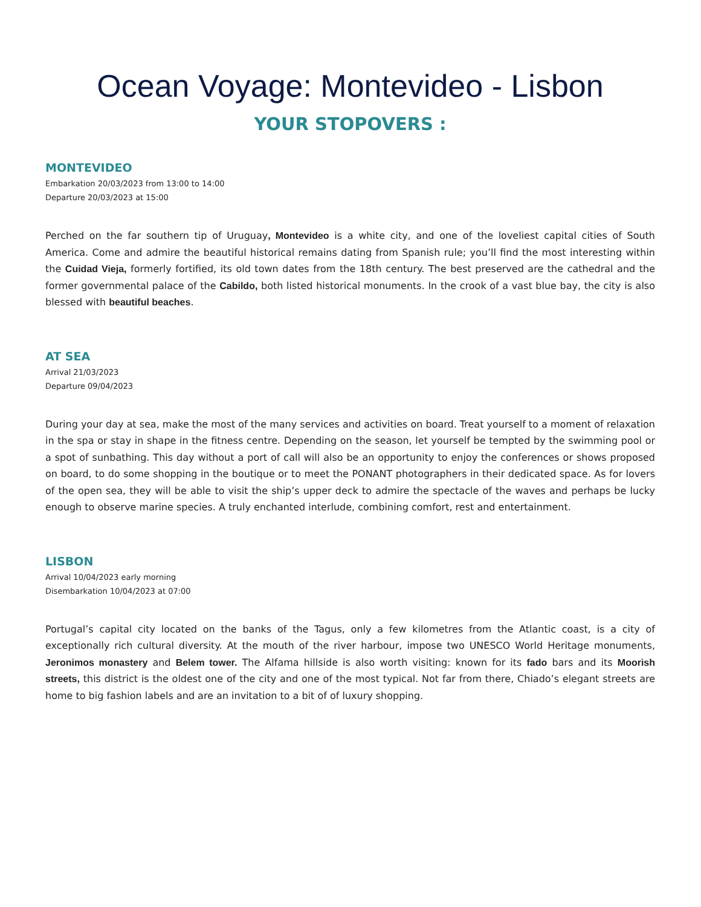Ocean Voyage: Montevideo - Lisbon
YOUR STOPOVERS :
MONTEVIDEO
Embarkation 20/03/2023 from 13:00 to 14:00
Departure 20/03/2023 at 15:00
Perched on the far southern tip of Uruguay, Montevideo is a white city, and one of the loveliest capital cities of South America. Come and admire the beautiful historical remains dating from Spanish rule; you’ll find the most interesting within the Cuidad Vieja, formerly fortified, its old town dates from the 18th century. The best preserved are the cathedral and the former governmental palace of the Cabildo, both listed historical monuments. In the crook of a vast blue bay, the city is also blessed with beautiful beaches.
AT SEA
Arrival 21/03/2023
Departure 09/04/2023
During your day at sea, make the most of the many services and activities on board. Treat yourself to a moment of relaxation in the spa or stay in shape in the fitness centre. Depending on the season, let yourself be tempted by the swimming pool or a spot of sunbathing. This day without a port of call will also be an opportunity to enjoy the conferences or shows proposed on board, to do some shopping in the boutique or to meet the PONANT photographers in their dedicated space. As for lovers of the open sea, they will be able to visit the ship’s upper deck to admire the spectacle of the waves and perhaps be lucky enough to observe marine species. A truly enchanted interlude, combining comfort, rest and entertainment.
LISBON
Arrival 10/04/2023 early morning
Disembarkation 10/04/2023 at 07:00
Portugal’s capital city located on the banks of the Tagus, only a few kilometres from the Atlantic coast, is a city of exceptionally rich cultural diversity. At the mouth of the river harbour, impose two UNESCO World Heritage monuments, Jeronimos monastery and Belem tower. The Alfama hillside is also worth visiting: known for its fado bars and its Moorish streets, this district is the oldest one of the city and one of the most typical. Not far from there, Chiado’s elegant streets are home to big fashion labels and are an invitation to a bit of of luxury shopping.